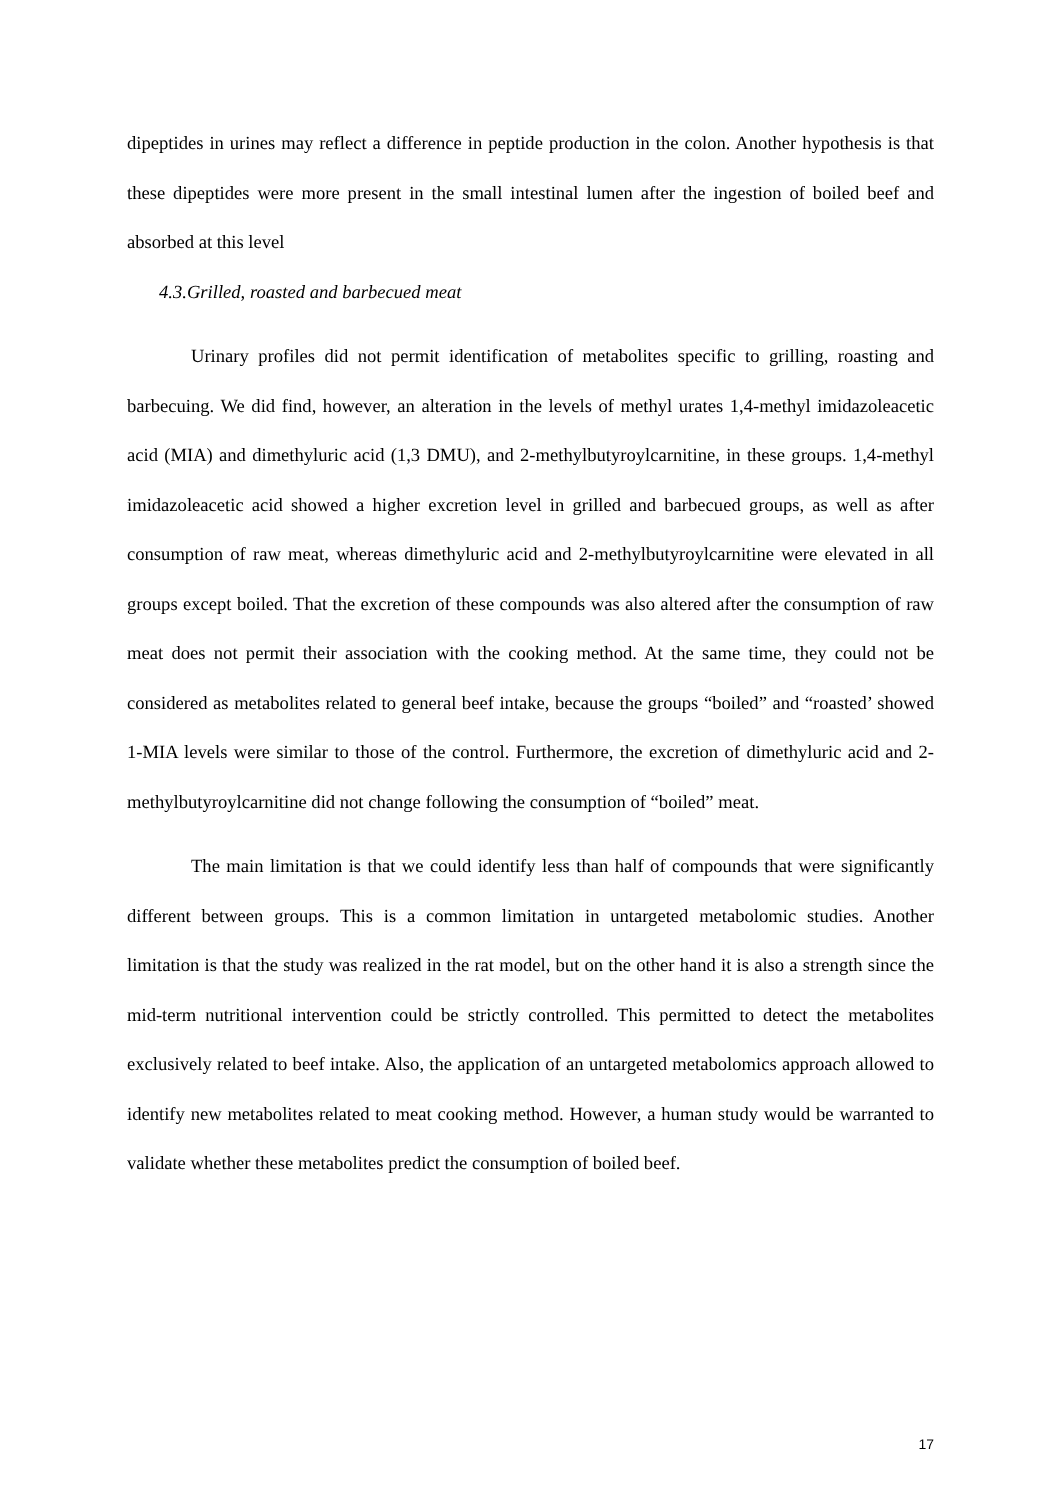dipeptides in urines may reflect a difference in peptide production in the colon. Another hypothesis is that these dipeptides were more present in the small intestinal lumen after the ingestion of boiled beef and absorbed at this level
4.3.Grilled, roasted and barbecued meat
Urinary profiles did not permit identification of metabolites specific to grilling, roasting and barbecuing. We did find, however, an alteration in the levels of methyl urates 1,4-methyl imidazoleacetic acid (MIA) and dimethyluric acid (1,3 DMU), and 2-methylbutyroylcarnitine, in these groups. 1,4-methyl imidazoleacetic acid showed a higher excretion level in grilled and barbecued groups, as well as after consumption of raw meat, whereas dimethyluric acid and 2-methylbutyroylcarnitine were elevated in all groups except boiled. That the excretion of these compounds was also altered after the consumption of raw meat does not permit their association with the cooking method. At the same time, they could not be considered as metabolites related to general beef intake, because the groups “boiled” and “roasted’ showed 1-MIA levels were similar to those of the control. Furthermore, the excretion of dimethyluric acid and 2-methylbutyroylcarnitine did not change following the consumption of “boiled” meat.
The main limitation is that we could identify less than half of compounds that were significantly different between groups. This is a common limitation in untargeted metabolomic studies. Another limitation is that the study was realized in the rat model, but on the other hand it is also a strength since the mid-term nutritional intervention could be strictly controlled. This permitted to detect the metabolites exclusively related to beef intake. Also, the application of an untargeted metabolomics approach allowed to identify new metabolites related to meat cooking method. However, a human study would be warranted to validate whether these metabolites predict the consumption of boiled beef.
17